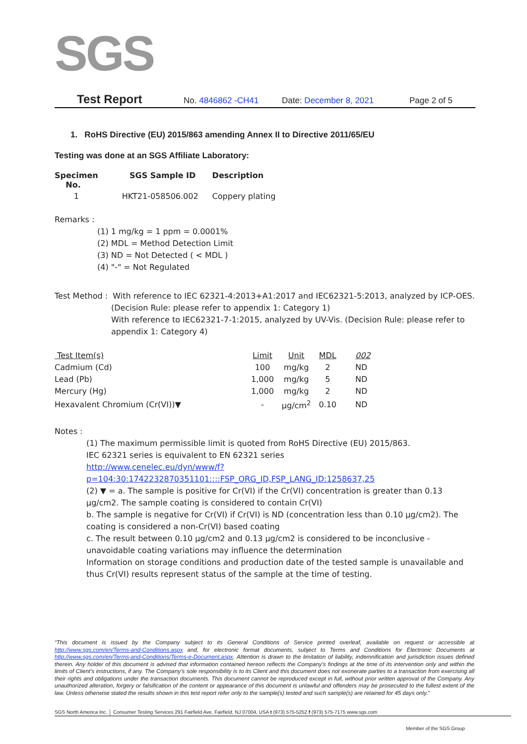SGS
Test Report No. 4846862 -CH41 Date: December 8, 2021 Page 2 of 5
1. RoHS Directive (EU) 2015/863 amending Annex II to Directive 2011/65/EU
Testing was done at an SGS Affiliate Laboratory:
| Specimen No. | SGS Sample ID | Description |
| --- | --- | --- |
| 1 | HKT21-058506.002 | Coppery plating |
Remarks :
(1) 1 mg/kg = 1 ppm = 0.0001%
(2) MDL = Method Detection Limit
(3) ND = Not Detected ( < MDL )
(4) "-" = Not Regulated
Test Method : With reference to IEC 62321-4:2013+A1:2017 and IEC62321-5:2013, analyzed by ICP-OES.
(Decision Rule: please refer to appendix 1: Category 1)
With reference to IEC62321-7-1:2015, analyzed by UV-Vis. (Decision Rule: please refer to appendix 1: Category 4)
| Test Item(s) | Limit | Unit | MDL | 002 |
| --- | --- | --- | --- | --- |
| Cadmium (Cd) | 100 | mg/kg | 2 | ND |
| Lead (Pb) | 1,000 | mg/kg | 5 | ND |
| Mercury (Hg) | 1,000 | mg/kg | 2 | ND |
| Hexavalent Chromium (Cr(VI))▼ | - | µg/cm<sup>2</sup> | 0.10 | ND |
Notes :
(1) The maximum permissible limit is quoted from RoHS Directive (EU) 2015/863.
IEC 62321 series is equivalent to EN 62321 series
http://www.cenelec.eu/dyn/www/f?p=104:30:1742232870351101::::FSP_ORG_ID,FSP_LANG_ID:1258637,25
(2) ▼ = a. The sample is positive for Cr(VI) if the Cr(VI) concentration is greater than 0.13 μg/cm2. The sample coating is considered to contain Cr(VI)
b. The sample is negative for Cr(VI) if Cr(VI) is ND (concentration less than 0.10 μg/cm2). The coating is considered a non-Cr(VI) based coating
c. The result between 0.10 μg/cm2 and 0.13 μg/cm2 is considered to be inconclusive - unavoidable coating variations may influence the determination
Information on storage conditions and production date of the tested sample is unavailable and thus Cr(VI) results represent status of the sample at the time of testing.
“This document is issued by the Company subject to its General Conditions of Service printed overleaf, available on request or accessible at http://www.sgs.com/en/Terms-and-Conditions.aspx and, for electronic format documents, subject to Terms and Conditions for Electronic Documents at http://www.sgs.com/en/Terms-and-Conditions/Terms-e-Document.aspx. Attention is drawn to the limitation of liability, indemnification and jurisdiction issues defined therein. Any holder of this document is advised that information contained hereon reflects the Company’s findings at the time of its intervention only and within the limits of Client’s instructions, if any. The Company’s sole responsibility is to its Client and this document does not exonerate parties to a transaction from exercising all their rights and obligations under the transaction documents. This document cannot be reproduced except in full, without prior written approval of the Company. Any unauthorized alteration, forgery or falsification of the content or appearance of this document is unlawful and offenders may be prosecuted to the fullest extent of the law. Unless otherwise stated the results shown in this test report refer only to the sample(s) tested and such sample(s) are retained for 45 days only.”
SGS North America Inc. │ Consumer Testing Services 291 Fairfield Ave, Fairfield, NJ 07004, USA t (973) 575-5252 f (973) 575-7175 www.sgs.com
Member of the SGS Group